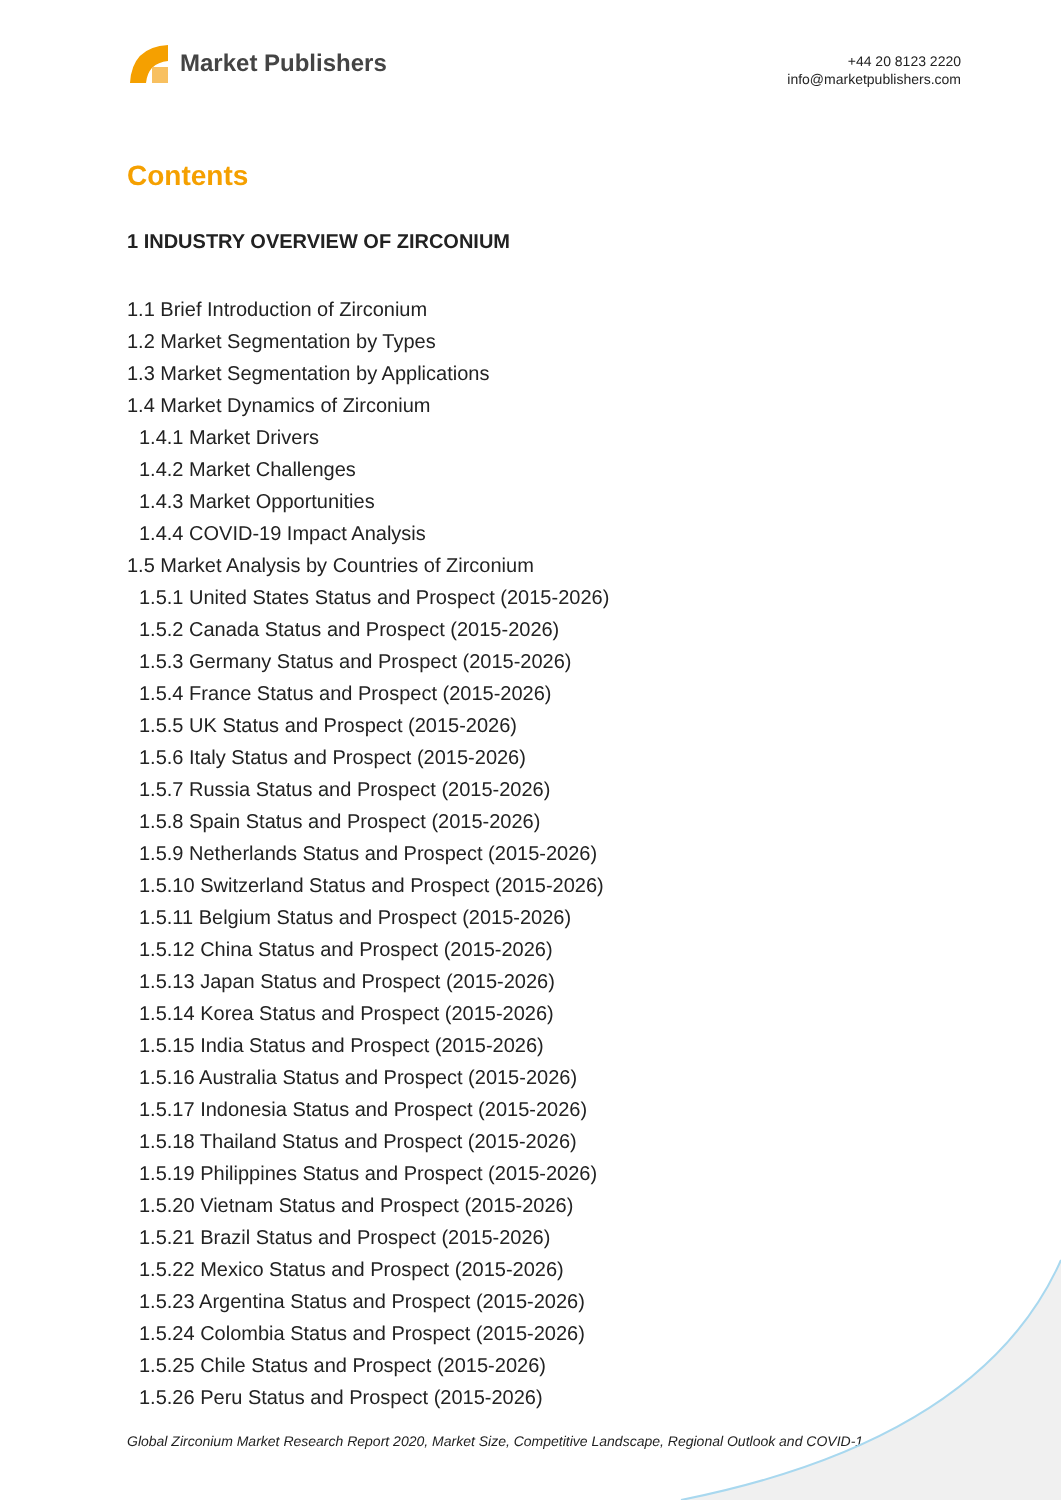Market Publishers
+44 20 8123 2220
info@marketpublishers.com
Contents
1 INDUSTRY OVERVIEW OF ZIRCONIUM
1.1 Brief Introduction of Zirconium
1.2 Market Segmentation by Types
1.3 Market Segmentation by Applications
1.4 Market Dynamics of Zirconium
1.4.1 Market Drivers
1.4.2 Market Challenges
1.4.3 Market Opportunities
1.4.4 COVID-19 Impact Analysis
1.5 Market Analysis by Countries of Zirconium
1.5.1 United States Status and Prospect (2015-2026)
1.5.2 Canada Status and Prospect (2015-2026)
1.5.3 Germany Status and Prospect (2015-2026)
1.5.4 France Status and Prospect (2015-2026)
1.5.5 UK Status and Prospect (2015-2026)
1.5.6 Italy Status and Prospect (2015-2026)
1.5.7 Russia Status and Prospect (2015-2026)
1.5.8 Spain Status and Prospect (2015-2026)
1.5.9 Netherlands Status and Prospect (2015-2026)
1.5.10 Switzerland Status and Prospect (2015-2026)
1.5.11 Belgium Status and Prospect (2015-2026)
1.5.12 China Status and Prospect (2015-2026)
1.5.13 Japan Status and Prospect (2015-2026)
1.5.14 Korea Status and Prospect (2015-2026)
1.5.15 India Status and Prospect (2015-2026)
1.5.16 Australia Status and Prospect (2015-2026)
1.5.17 Indonesia Status and Prospect (2015-2026)
1.5.18 Thailand Status and Prospect (2015-2026)
1.5.19 Philippines Status and Prospect (2015-2026)
1.5.20 Vietnam Status and Prospect (2015-2026)
1.5.21 Brazil Status and Prospect (2015-2026)
1.5.22 Mexico Status and Prospect (2015-2026)
1.5.23 Argentina Status and Prospect (2015-2026)
1.5.24 Colombia Status and Prospect (2015-2026)
1.5.25 Chile Status and Prospect (2015-2026)
1.5.26 Peru Status and Prospect (2015-2026)
Global Zirconium Market Research Report 2020, Market Size, Competitive Landscape, Regional Outlook and COVID-1...